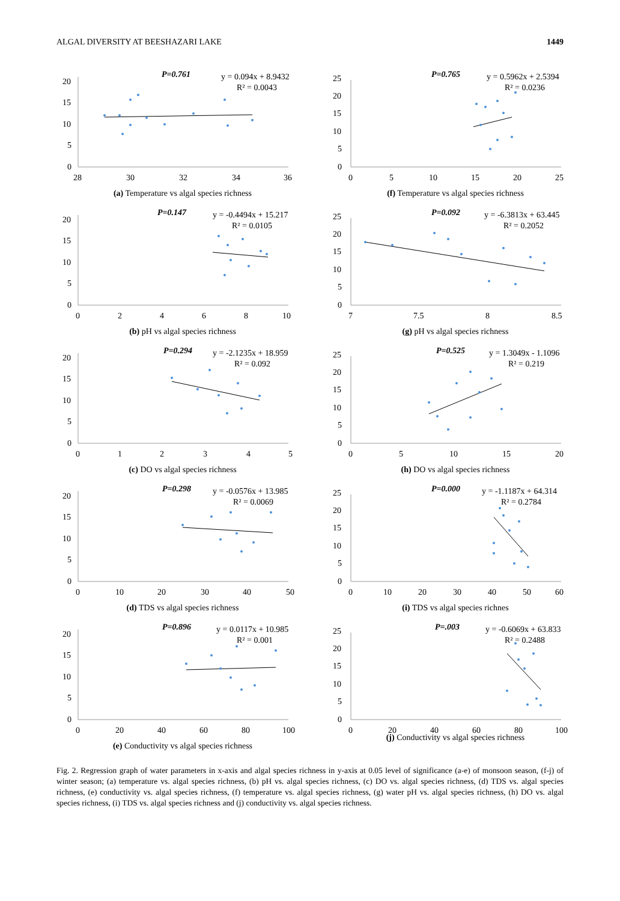ALGAL DIVERSITY AT BEESHAZARI LAKE 1449
20
15
10
5
0
28
30
32
34
36
P=0.761
y = 0.094x + 8.9432
R² = 0.0043
(a) Temperature vs algal species richness
25
20
15
10
5
0
0
5
10
15
20
25
P=0.765
y = 0.5962x + 2.5394
R² = 0.0236
(f) Temperature vs algal species richness
20
15
10
5
0
0
2
4
6
8
10
P=0.147
y = -0.4494x + 15.217
R² = 0.0105
(b) pH vs algal species richness
25
20
15
10
5
0
7
7.5
8
8.5
P=0.092
y = -6.3813x + 63.445
R² = 0.2052
(g) pH vs algal species richness
20
15
10
5
0
0
1
2
3
4
5
P=0.294
y = -2.1235x + 18.959
R² = 0.092
(c) DO vs algal species richness
25
20
15
10
5
0
0
5
10
15
20
P=0.525
y = 1.3049x - 1.1096
R² = 0.219
(h) DO vs algal species richness
20
15
10
5
0
0
10
20
30
40
50
P=0.298
y = -0.0576x + 13.985
R² = 0.0069
(d) TDS vs algal species richness
25
20
15
10
5
0
0
10
20
30
40
50
60
P=0.000
y = -1.1187x + 64.314
R² = 0.2784
(i) TDS vs algal species richnes
20
15
10
5
0
0
20
40
60
80
100
P=0.896
y = 0.0117x + 10.985
R² = 0.001
(e) Conductivity vs algal species richness
25
20
15
10
5
0
0
20
40
60
80
100
P=.003
y = -0.6069x + 63.833
R² = 0.2488
(j) Conductivity vs algal species richness
Fig. 2. Regression graph of water parameters in x-axis and algal species richness in y-axis at 0.05 level of significance (a-e) of monsoon season, (f-j) of winter season; (a) temperature vs. algal species richness, (b) pH vs. algal species richness, (c) DO vs. algal species richness, (d) TDS vs. algal species richness, (e) conductivity vs. algal species richness, (f) temperature vs. algal species richness, (g) water pH vs. algal species richness, (h) DO vs. algal species richness, (i) TDS vs. algal species richness and (j) conductivity vs. algal species richness.